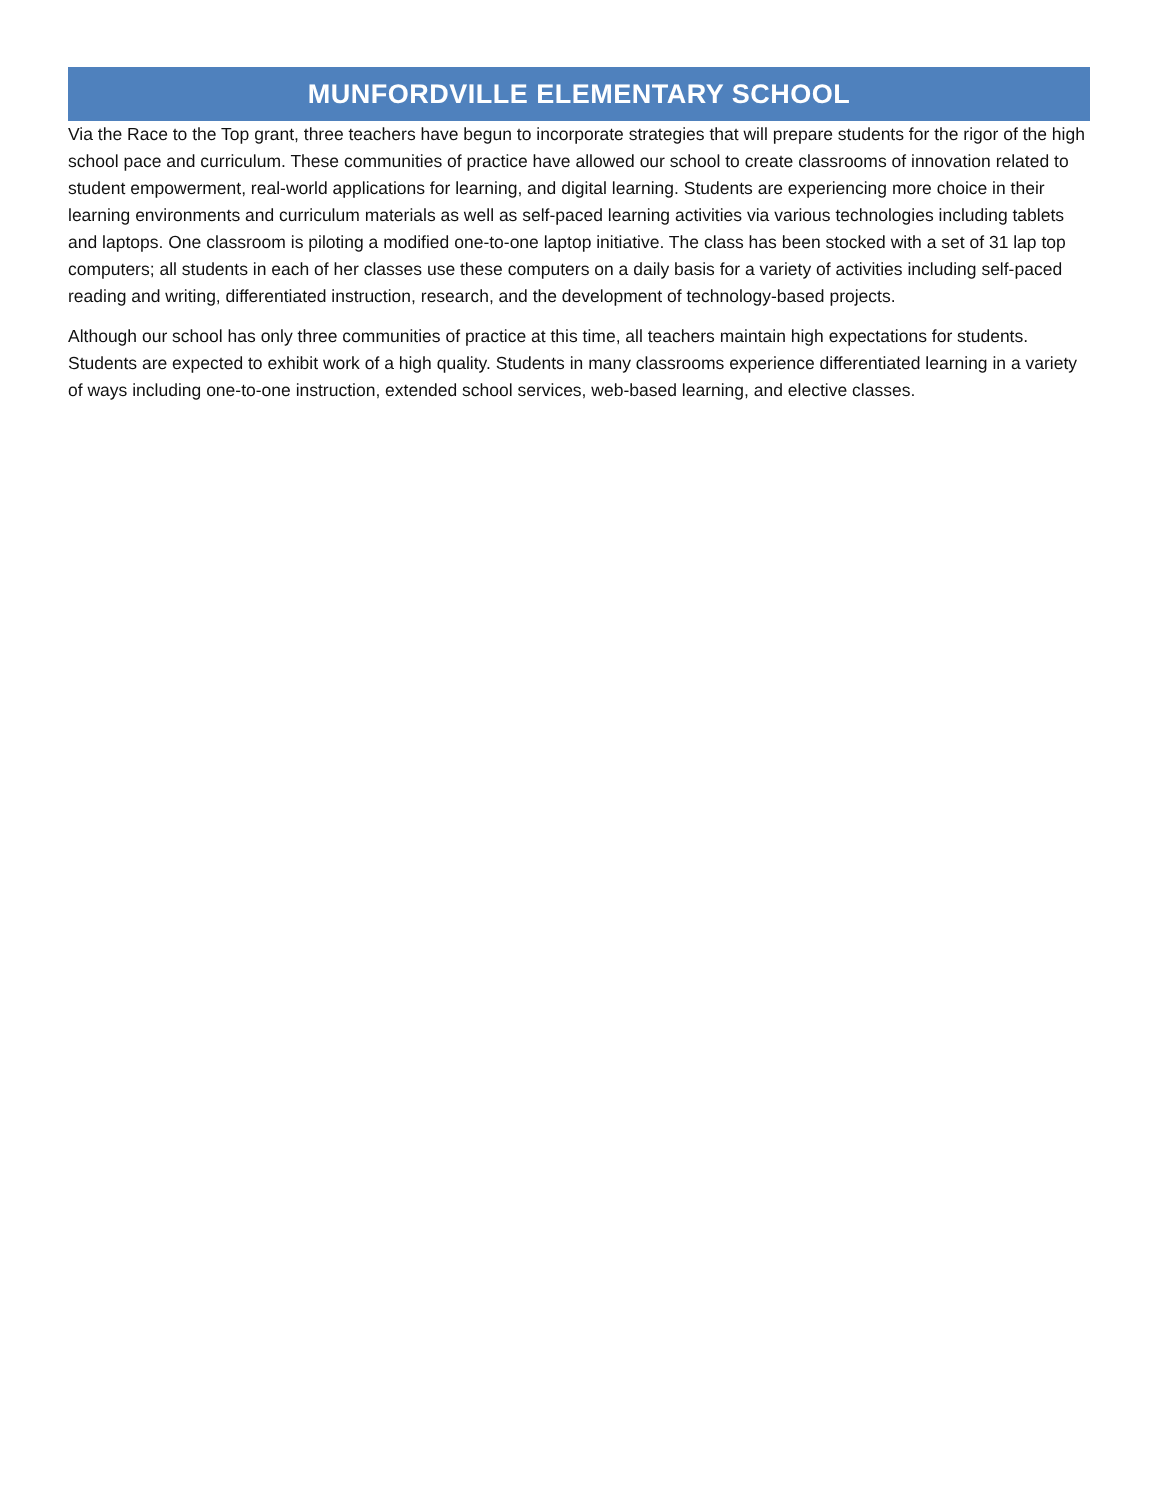MUNFORDVILLE ELEMENTARY SCHOOL
Via the Race to the Top grant, three teachers have begun to incorporate strategies that will prepare students for the rigor of the high school pace and curriculum. These communities of practice have allowed our school to create classrooms of innovation related to student empowerment, real-world applications for learning, and digital learning. Students are experiencing more choice in their learning environments and curriculum materials as well as self-paced learning activities via various technologies including tablets and laptops. One classroom is piloting a modified one-to-one laptop initiative. The class has been stocked with a set of 31 lap top computers; all students in each of her classes use these computers on a daily basis for a variety of activities including self-paced reading and writing, differentiated instruction, research, and the development of technology-based projects.
Although our school has only three communities of practice at this time, all teachers maintain high expectations for students. Students are expected to exhibit work of a high quality. Students in many classrooms experience differentiated learning in a variety of ways including one-to-one instruction, extended school services, web-based learning, and elective classes.